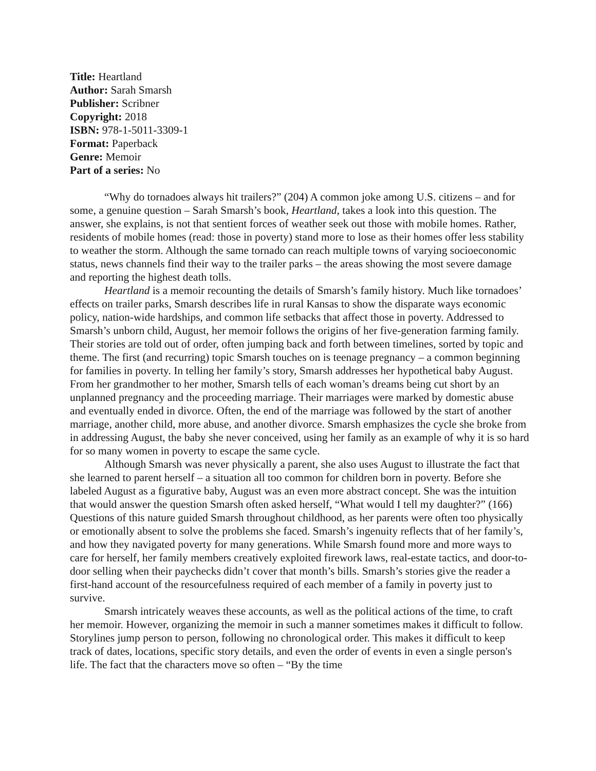Title: Heartland
Author: Sarah Smarsh
Publisher: Scribner
Copyright: 2018
ISBN: 978-1-5011-3309-1
Format: Paperback
Genre: Memoir
Part of a series: No
“Why do tornadoes always hit trailers?” (204) A common joke among U.S. citizens – and for some, a genuine question – Sarah Smarsh’s book, Heartland, takes a look into this question. The answer, she explains, is not that sentient forces of weather seek out those with mobile homes. Rather, residents of mobile homes (read: those in poverty) stand more to lose as their homes offer less stability to weather the storm. Although the same tornado can reach multiple towns of varying socioeconomic status, news channels find their way to the trailer parks – the areas showing the most severe damage and reporting the highest death tolls.
Heartland is a memoir recounting the details of Smarsh’s family history. Much like tornadoes’ effects on trailer parks, Smarsh describes life in rural Kansas to show the disparate ways economic policy, nation-wide hardships, and common life setbacks that affect those in poverty. Addressed to Smarsh’s unborn child, August, her memoir follows the origins of her five-generation farming family. Their stories are told out of order, often jumping back and forth between timelines, sorted by topic and theme. The first (and recurring) topic Smarsh touches on is teenage pregnancy – a common beginning for families in poverty. In telling her family’s story, Smarsh addresses her hypothetical baby August. From her grandmother to her mother, Smarsh tells of each woman’s dreams being cut short by an unplanned pregnancy and the proceeding marriage. Their marriages were marked by domestic abuse and eventually ended in divorce. Often, the end of the marriage was followed by the start of another marriage, another child, more abuse, and another divorce. Smarsh emphasizes the cycle she broke from in addressing August, the baby she never conceived, using her family as an example of why it is so hard for so many women in poverty to escape the same cycle.
Although Smarsh was never physically a parent, she also uses August to illustrate the fact that she learned to parent herself – a situation all too common for children born in poverty. Before she labeled August as a figurative baby, August was an even more abstract concept. She was the intuition that would answer the question Smarsh often asked herself, “What would I tell my daughter?” (166) Questions of this nature guided Smarsh throughout childhood, as her parents were often too physically or emotionally absent to solve the problems she faced. Smarsh’s ingenuity reflects that of her family’s, and how they navigated poverty for many generations. While Smarsh found more and more ways to care for herself, her family members creatively exploited firework laws, real-estate tactics, and door-to-door selling when their paychecks didn’t cover that month’s bills. Smarsh’s stories give the reader a first-hand account of the resourcefulness required of each member of a family in poverty just to survive.
Smarsh intricately weaves these accounts, as well as the political actions of the time, to craft her memoir. However, organizing the memoir in such a manner sometimes makes it difficult to follow. Storylines jump person to person, following no chronological order. This makes it difficult to keep track of dates, locations, specific story details, and even the order of events in even a single person's life. The fact that the characters move so often – “By the time